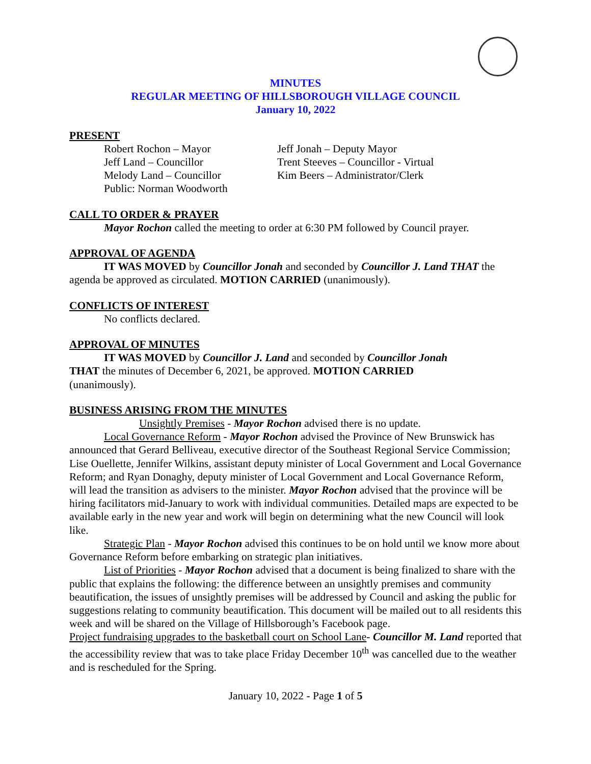MINUTES
REGULAR MEETING OF HILLSBOROUGH VILLAGE COUNCIL
January 10, 2022
PRESENT
Robert Rochon – Mayor
Jeff Jonah – Deputy Mayor
Jeff Land – Councillor
Trent Steeves – Councillor - Virtual
Melody Land – Councillor
Kim Beers – Administrator/Clerk
Public: Norman Woodworth
CALL TO ORDER & PRAYER
Mayor Rochon called the meeting to order at 6:30 PM followed by Council prayer.
APPROVAL OF AGENDA
IT WAS MOVED by Councillor Jonah and seconded by Councillor J. Land THAT the agenda be approved as circulated. MOTION CARRIED (unanimously).
CONFLICTS OF INTEREST
No conflicts declared.
APPROVAL OF MINUTES
IT WAS MOVED by Councillor J. Land and seconded by Councillor Jonah
THAT the minutes of December 6, 2021, be approved. MOTION CARRIED
(unanimously).
BUSINESS ARISING FROM THE MINUTES
Unsightly Premises - Mayor Rochon advised there is no update.
Local Governance Reform - Mayor Rochon advised the Province of New Brunswick has announced that Gerard Belliveau, executive director of the Southeast Regional Service Commission; Lise Ouellette, Jennifer Wilkins, assistant deputy minister of Local Government and Local Governance Reform; and Ryan Donaghy, deputy minister of Local Government and Local Governance Reform, will lead the transition as advisers to the minister. Mayor Rochon advised that the province will be hiring facilitators mid-January to work with individual communities. Detailed maps are expected to be available early in the new year and work will begin on determining what the new Council will look like.
Strategic Plan - Mayor Rochon advised this continues to be on hold until we know more about Governance Reform before embarking on strategic plan initiatives.
List of Priorities - Mayor Rochon advised that a document is being finalized to share with the public that explains the following: the difference between an unsightly premises and community beautification, the issues of unsightly premises will be addressed by Council and asking the public for suggestions relating to community beautification. This document will be mailed out to all residents this week and will be shared on the Village of Hillsborough’s Facebook page.
Project fundraising upgrades to the basketball court on School Lane- Councillor M. Land reported that the accessibility review that was to take place Friday December 10<sup>th</sup> was cancelled due to the weather and is rescheduled for the Spring.
January 10, 2022 - Page 1 of 5